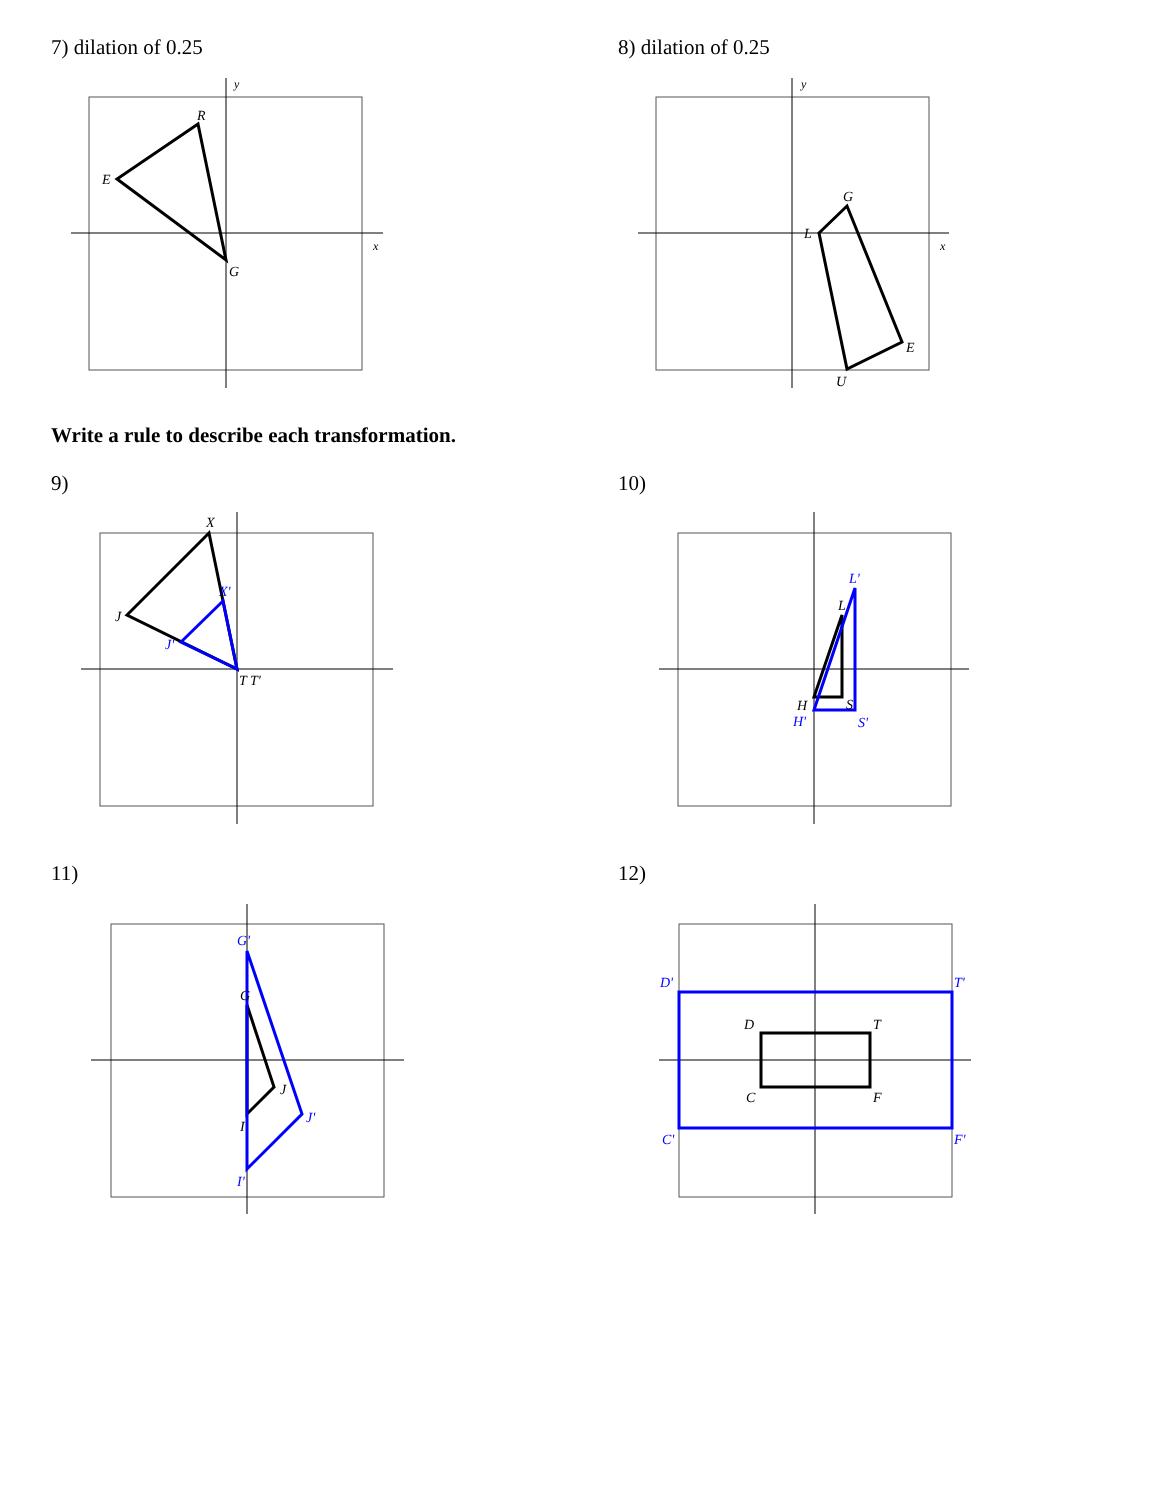7) dilation of 0.25
R
E
G
x
y
8) dilation of 0.25
G
L
E
U
x
y
Write a rule to describe each transformation.
9)
X
J
X'
J'
T T'
10)
L
L'
H
S
H'
S'
11)
G'
G
J
J'
I
I'
12)
D
T
C
F
D'
T'
C'
F'